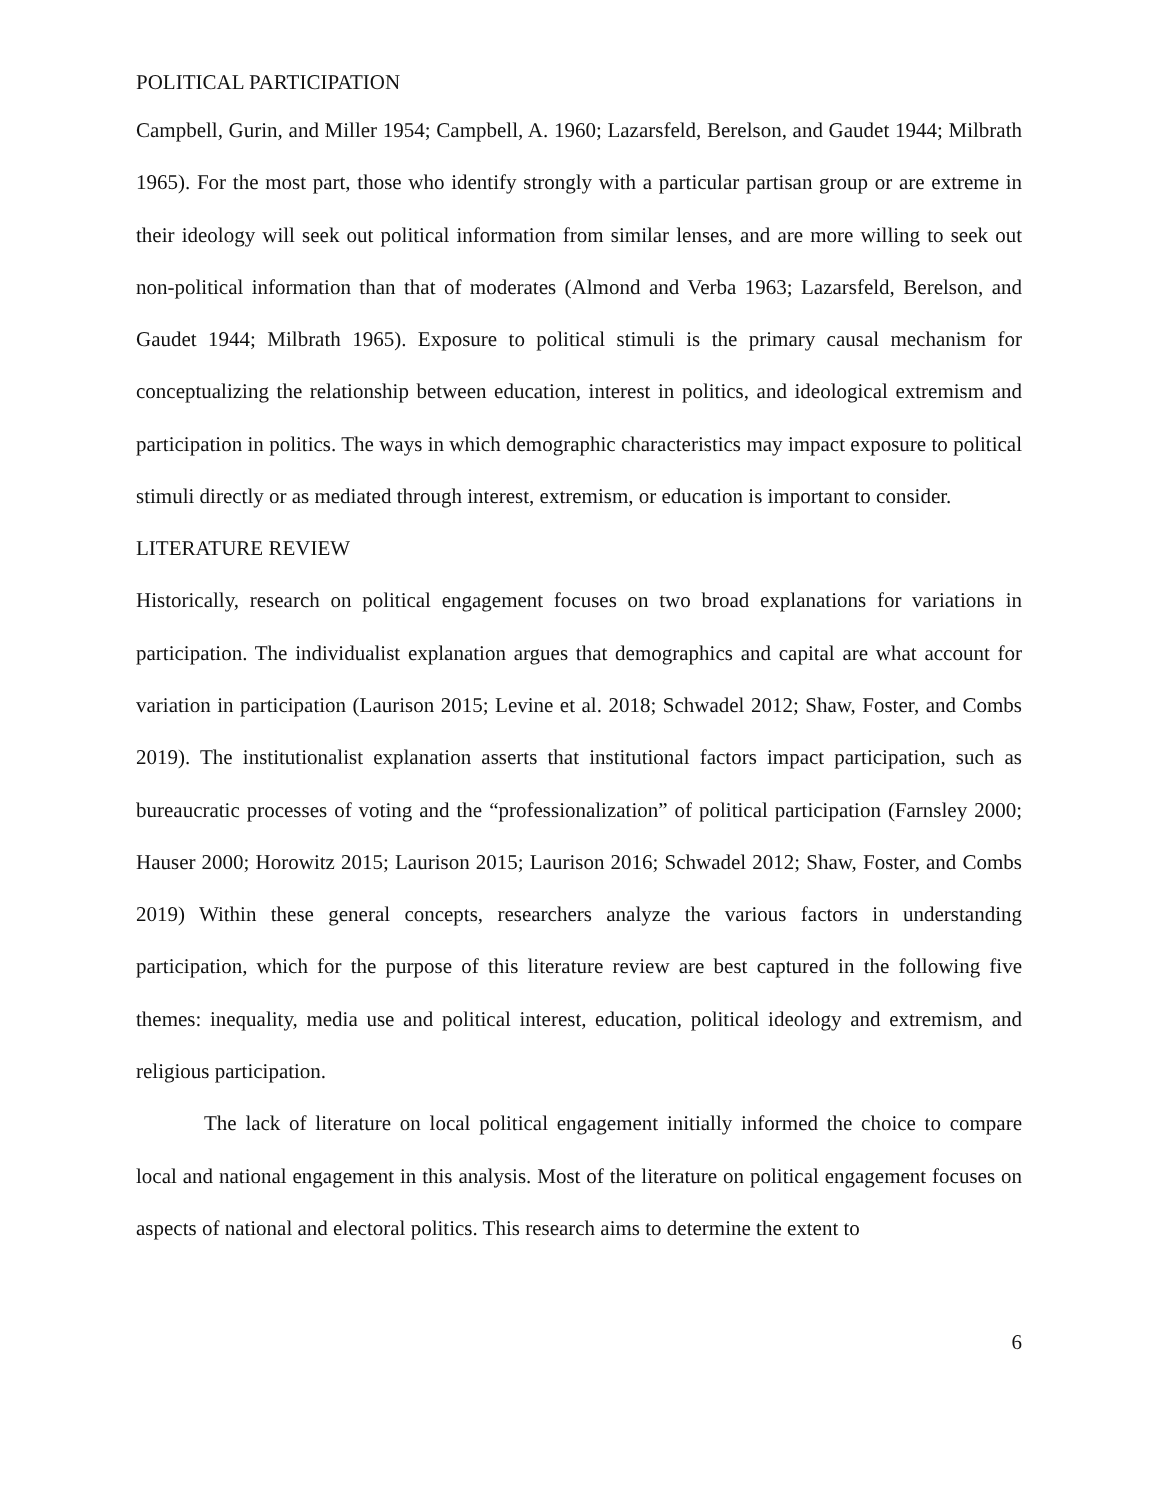POLITICAL PARTICIPATION
Campbell, Gurin, and Miller 1954; Campbell, A. 1960; Lazarsfeld, Berelson, and Gaudet 1944; Milbrath 1965). For the most part, those who identify strongly with a particular partisan group or are extreme in their ideology will seek out political information from similar lenses, and are more willing to seek out non-political information than that of moderates (Almond and Verba 1963; Lazarsfeld, Berelson, and Gaudet 1944; Milbrath 1965). Exposure to political stimuli is the primary causal mechanism for conceptualizing the relationship between education, interest in politics, and ideological extremism and participation in politics. The ways in which demographic characteristics may impact exposure to political stimuli directly or as mediated through interest, extremism, or education is important to consider.
LITERATURE REVIEW
Historically, research on political engagement focuses on two broad explanations for variations in participation. The individualist explanation argues that demographics and capital are what account for variation in participation (Laurison 2015; Levine et al. 2018; Schwadel 2012; Shaw, Foster, and Combs 2019). The institutionalist explanation asserts that institutional factors impact participation, such as bureaucratic processes of voting and the “professionalization” of political participation (Farnsley 2000; Hauser 2000; Horowitz 2015; Laurison 2015; Laurison 2016; Schwadel 2012; Shaw, Foster, and Combs 2019) Within these general concepts, researchers analyze the various factors in understanding participation, which for the purpose of this literature review are best captured in the following five themes: inequality, media use and political interest, education, political ideology and extremism, and religious participation.
The lack of literature on local political engagement initially informed the choice to compare local and national engagement in this analysis. Most of the literature on political engagement focuses on aspects of national and electoral politics. This research aims to determine the extent to
6